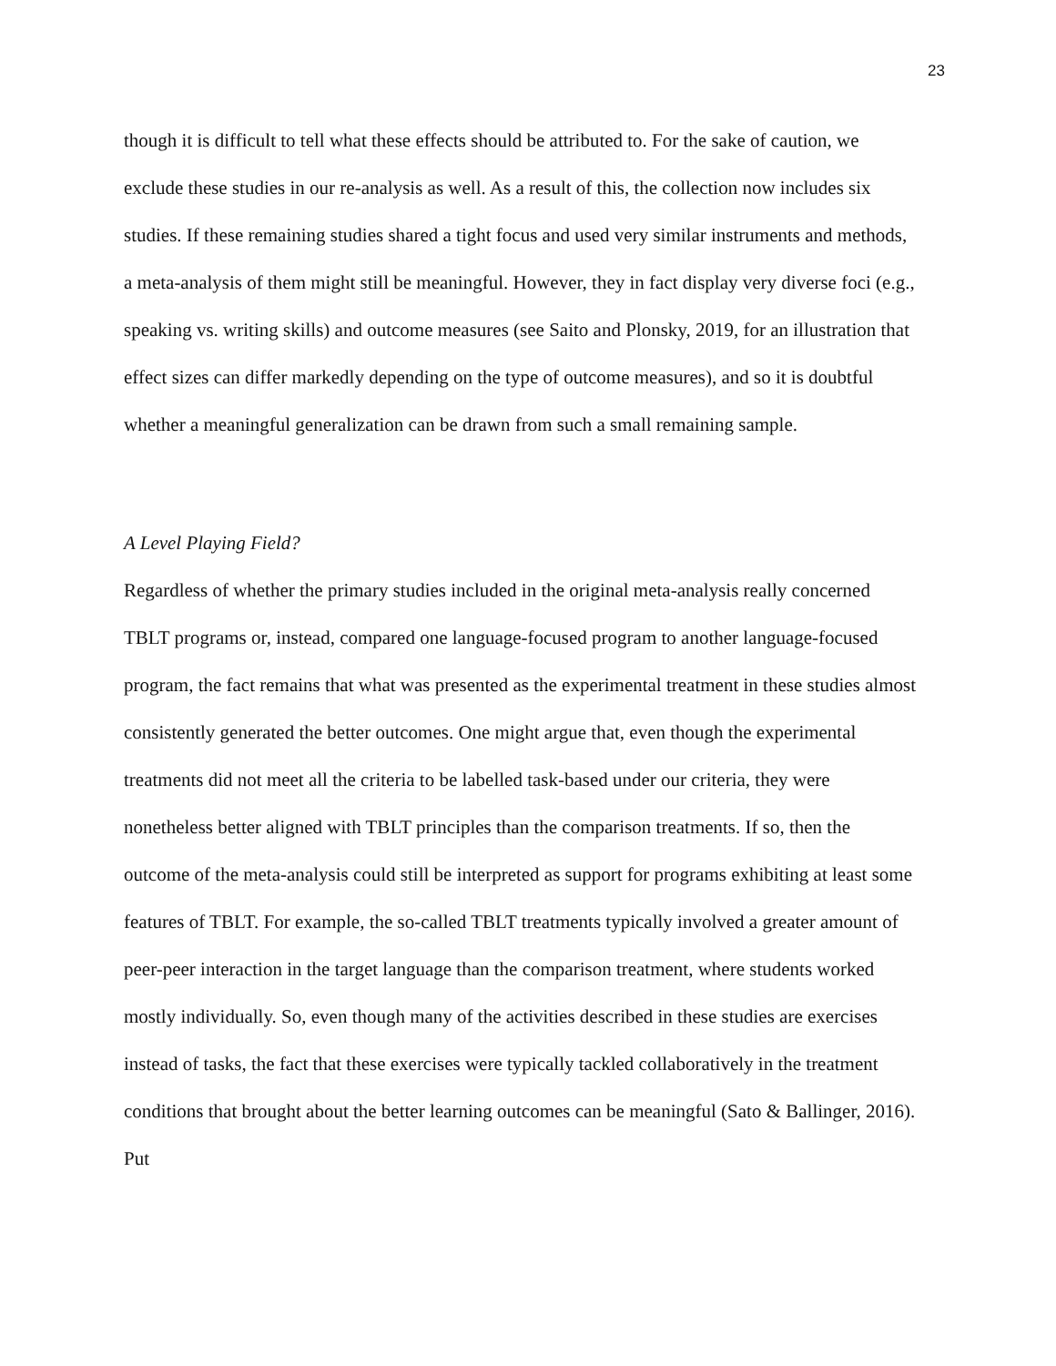23
though it is difficult to tell what these effects should be attributed to. For the sake of caution, we exclude these studies in our re-analysis as well. As a result of this, the collection now includes six studies. If these remaining studies shared a tight focus and used very similar instruments and methods, a meta-analysis of them might still be meaningful. However, they in fact display very diverse foci (e.g., speaking vs. writing skills) and outcome measures (see Saito and Plonsky, 2019, for an illustration that effect sizes can differ markedly depending on the type of outcome measures), and so it is doubtful whether a meaningful generalization can be drawn from such a small remaining sample.
A Level Playing Field?
Regardless of whether the primary studies included in the original meta-analysis really concerned TBLT programs or, instead, compared one language-focused program to another language-focused program, the fact remains that what was presented as the experimental treatment in these studies almost consistently generated the better outcomes. One might argue that, even though the experimental treatments did not meet all the criteria to be labelled task-based under our criteria, they were nonetheless better aligned with TBLT principles than the comparison treatments. If so, then the outcome of the meta-analysis could still be interpreted as support for programs exhibiting at least some features of TBLT. For example, the so-called TBLT treatments typically involved a greater amount of peer-peer interaction in the target language than the comparison treatment, where students worked mostly individually. So, even though many of the activities described in these studies are exercises instead of tasks, the fact that these exercises were typically tackled collaboratively in the treatment conditions that brought about the better learning outcomes can be meaningful (Sato & Ballinger, 2016). Put